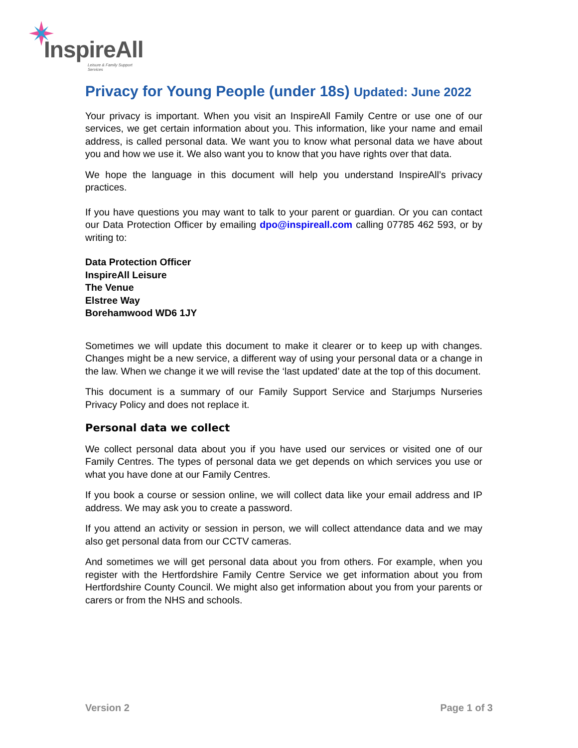InspireAll
Leisure & Family Support Services
Privacy for Young People (under 18s) Updated: June 2022
Your privacy is important. When you visit an InspireAll Family Centre or use one of our services, we get certain information about you. This information, like your name and email address, is called personal data. We want you to know what personal data we have about you and how we use it. We also want you to know that you have rights over that data.
We hope the language in this document will help you understand InspireAll’s privacy practices.
If you have questions you may want to talk to your parent or guardian. Or you can contact our Data Protection Officer by emailing dpo@inspireall.com calling 07785 462 593, or by writing to:
Data Protection Officer
InspireAll Leisure
The Venue
Elstree Way
Borehamwood WD6 1JY
Sometimes we will update this document to make it clearer or to keep up with changes. Changes might be a new service, a different way of using your personal data or a change in the law. When we change it we will revise the ‘last updated’ date at the top of this document.
This document is a summary of our Family Support Service and Starjumps Nurseries Privacy Policy and does not replace it.
Personal data we collect
We collect personal data about you if you have used our services or visited one of our Family Centres. The types of personal data we get depends on which services you use or what you have done at our Family Centres.
If you book a course or session online, we will collect data like your email address and IP address. We may ask you to create a password.
If you attend an activity or session in person, we will collect attendance data and we may also get personal data from our CCTV cameras.
And sometimes we will get personal data about you from others. For example, when you register with the Hertfordshire Family Centre Service we get information about you from Hertfordshire County Council. We might also get information about you from your parents or carers or from the NHS and schools.
Version 2 Page 1 of 3